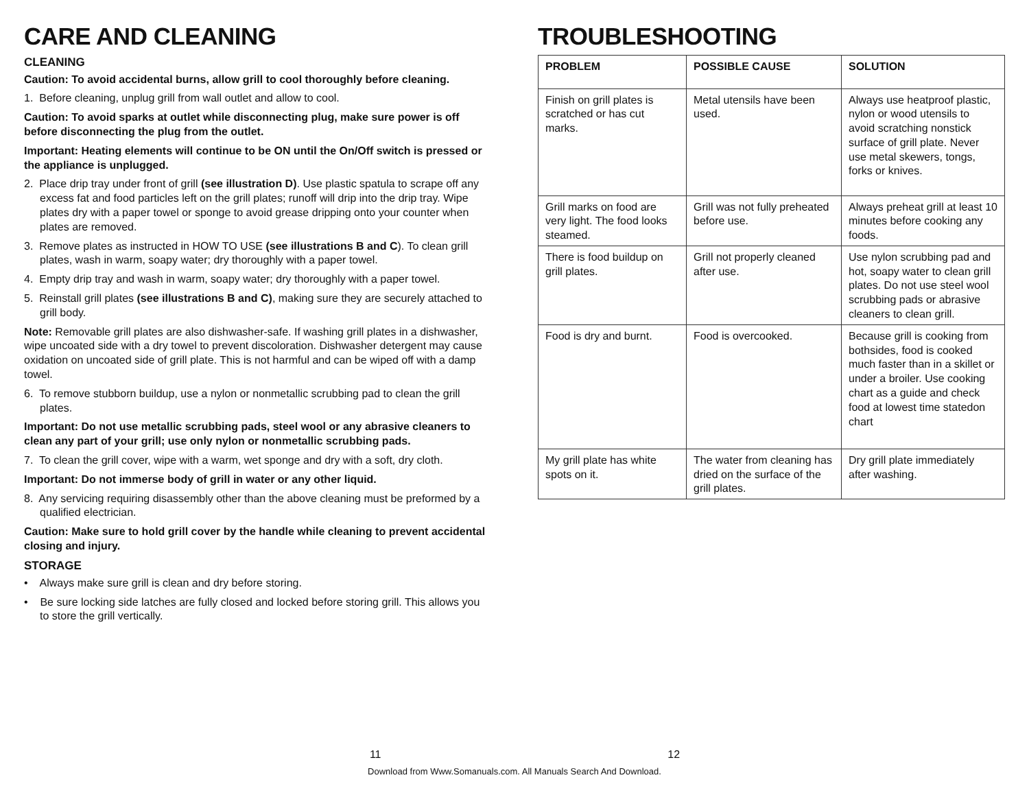CARE AND CLEANING
CLEANING
Caution: To avoid accidental burns, allow grill to cool thoroughly before cleaning.
1. Before cleaning, unplug grill from wall outlet and allow to cool.
Caution: To avoid sparks at outlet while disconnecting plug, make sure power is off before disconnecting the plug from the outlet.
Important: Heating elements will continue to be ON until the On/Off switch is pressed or the appliance is unplugged.
2. Place drip tray under front of grill (see illustration D). Use plastic spatula to scrape off any excess fat and food particles left on the grill plates; runoff will drip into the drip tray. Wipe plates dry with a paper towel or sponge to avoid grease dripping onto your counter when plates are removed.
3. Remove plates as instructed in HOW TO USE (see illustrations B and C). To clean grill plates, wash in warm, soapy water; dry thoroughly with a paper towel.
4. Empty drip tray and wash in warm, soapy water; dry thoroughly with a paper towel.
5. Reinstall grill plates (see illustrations B and C), making sure they are securely attached to grill body.
Note: Removable grill plates are also dishwasher-safe. If washing grill plates in a dishwasher, wipe uncoated side with a dry towel to prevent discoloration. Dishwasher detergent may cause oxidation on uncoated side of grill plate. This is not harmful and can be wiped off with a damp towel.
6. To remove stubborn buildup, use a nylon or nonmetallic scrubbing pad to clean the grill plates.
Important: Do not use metallic scrubbing pads, steel wool or any abrasive cleaners to clean any part of your grill; use only nylon or nonmetallic scrubbing pads.
7. To clean the grill cover, wipe with a warm, wet sponge and dry with a soft, dry cloth.
Important: Do not immerse body of grill in water or any other liquid.
8. Any servicing requiring disassembly other than the above cleaning must be preformed by a qualified electrician.
Caution: Make sure to hold grill cover by the handle while cleaning to prevent accidental closing and injury.
STORAGE
• Always make sure grill is clean and dry before storing.
• Be sure locking side latches are fully closed and locked before storing grill. This allows you to store the grill vertically.
TROUBLESHOOTING
| PROBLEM | POSSIBLE CAUSE | SOLUTION |
| --- | --- | --- |
| Finish on grill plates is scratched or has cut marks. | Metal utensils have been used. | Always use heatproof plastic, nylon or wood utensils to avoid scratching nonstick surface of grill plate. Never use metal skewers, tongs, forks or knives. |
| Grill marks on food are very light. The food looks steamed. | Grill was not fully preheated before use. | Always preheat grill at least 10 minutes before cooking any foods. |
| There is food buildup on grill plates. | Grill not properly cleaned after use. | Use nylon scrubbing pad and hot, soapy water to clean grill plates. Do not use steel wool scrubbing pads or abrasive cleaners to clean grill. |
| Food is dry and burnt. | Food is overcooked. | Because grill is cooking from bothsides, food is cooked much faster than in a skillet or under a broiler. Use cooking chart as a guide and check food at lowest time statedon chart |
| My grill plate has white spots on it. | The water from cleaning has dried on the surface of the grill plates. | Dry grill plate immediately after washing. |
11 12
Download from Www.Somanuals.com. All Manuals Search And Download.